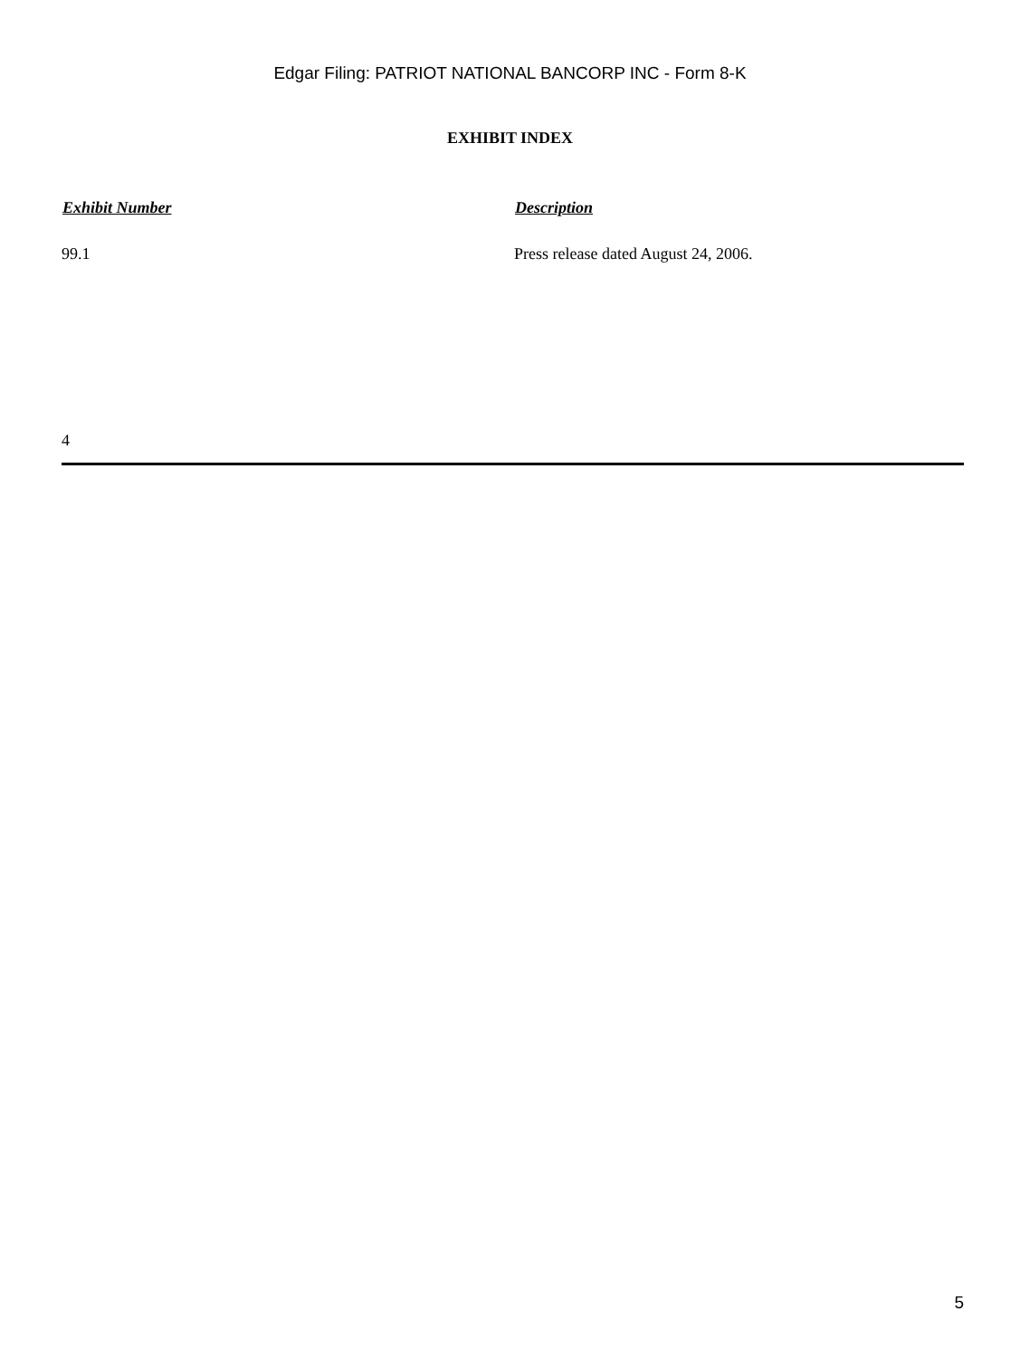Edgar Filing: PATRIOT NATIONAL BANCORP INC - Form 8-K
EXHIBIT INDEX
| Exhibit Number | Description |
| --- | --- |
| 99.1 | Press release dated August 24, 2006. |
4
5